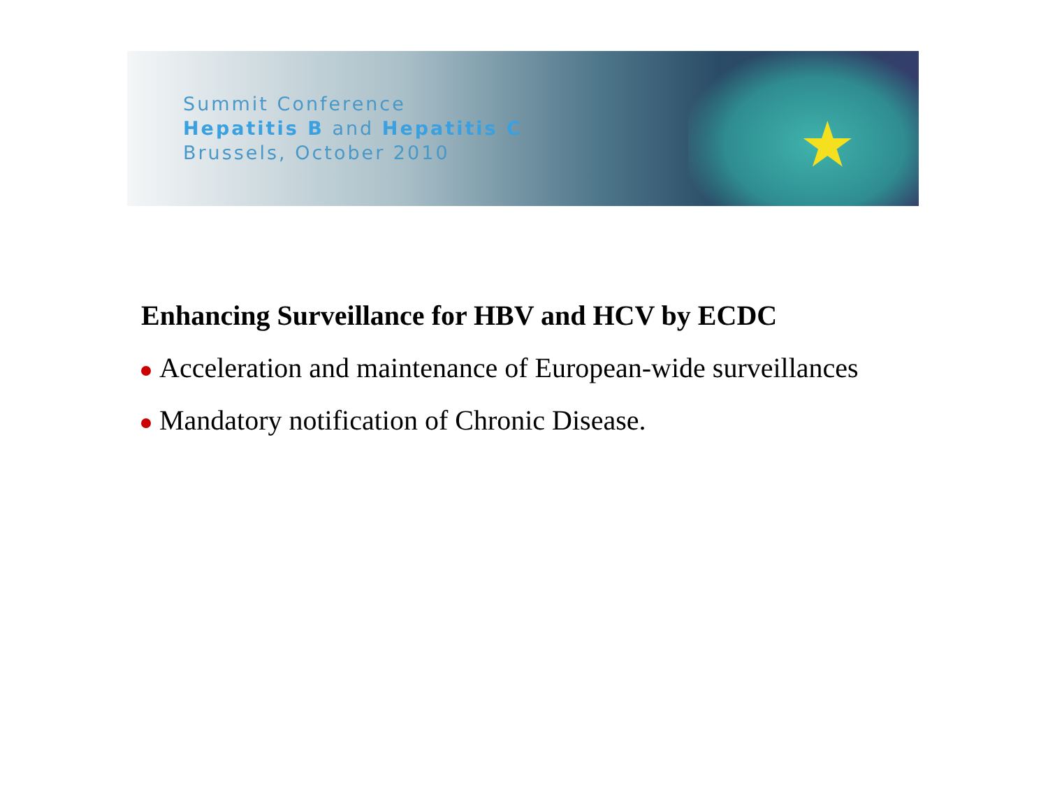★
Summit Conference
Hepatitis B and Hepatitis C
Brussels, October 2010
Enhancing Surveillance for HBV and HCV by ECDC
Acceleration and maintenance of European-wide surveillances
Mandatory notification of Chronic Disease.